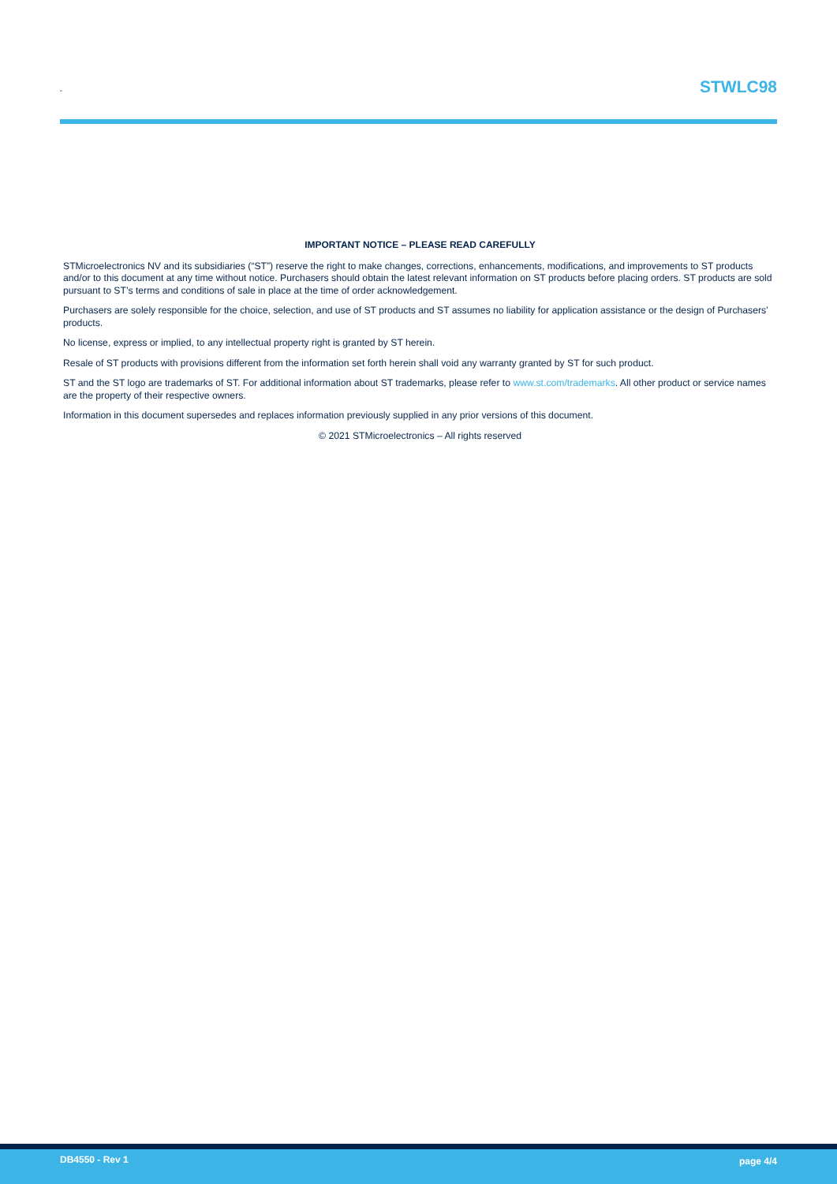ST
STWLC98
IMPORTANT NOTICE – PLEASE READ CAREFULLY
STMicroelectronics NV and its subsidiaries (“ST”) reserve the right to make changes, corrections, enhancements, modifications, and improvements to ST products and/or to this document at any time without notice. Purchasers should obtain the latest relevant information on ST products before placing orders. ST products are sold pursuant to ST’s terms and conditions of sale in place at the time of order acknowledgement.
Purchasers are solely responsible for the choice, selection, and use of ST products and ST assumes no liability for application assistance or the design of Purchasers’ products.
No license, express or implied, to any intellectual property right is granted by ST herein.
Resale of ST products with provisions different from the information set forth herein shall void any warranty granted by ST for such product.
ST and the ST logo are trademarks of ST. For additional information about ST trademarks, please refer to www.st.com/trademarks. All other product or service names are the property of their respective owners.
Information in this document supersedes and replaces information previously supplied in any prior versions of this document.
© 2021 STMicroelectronics – All rights reserved
DB4550 - Rev 1 page 4/4